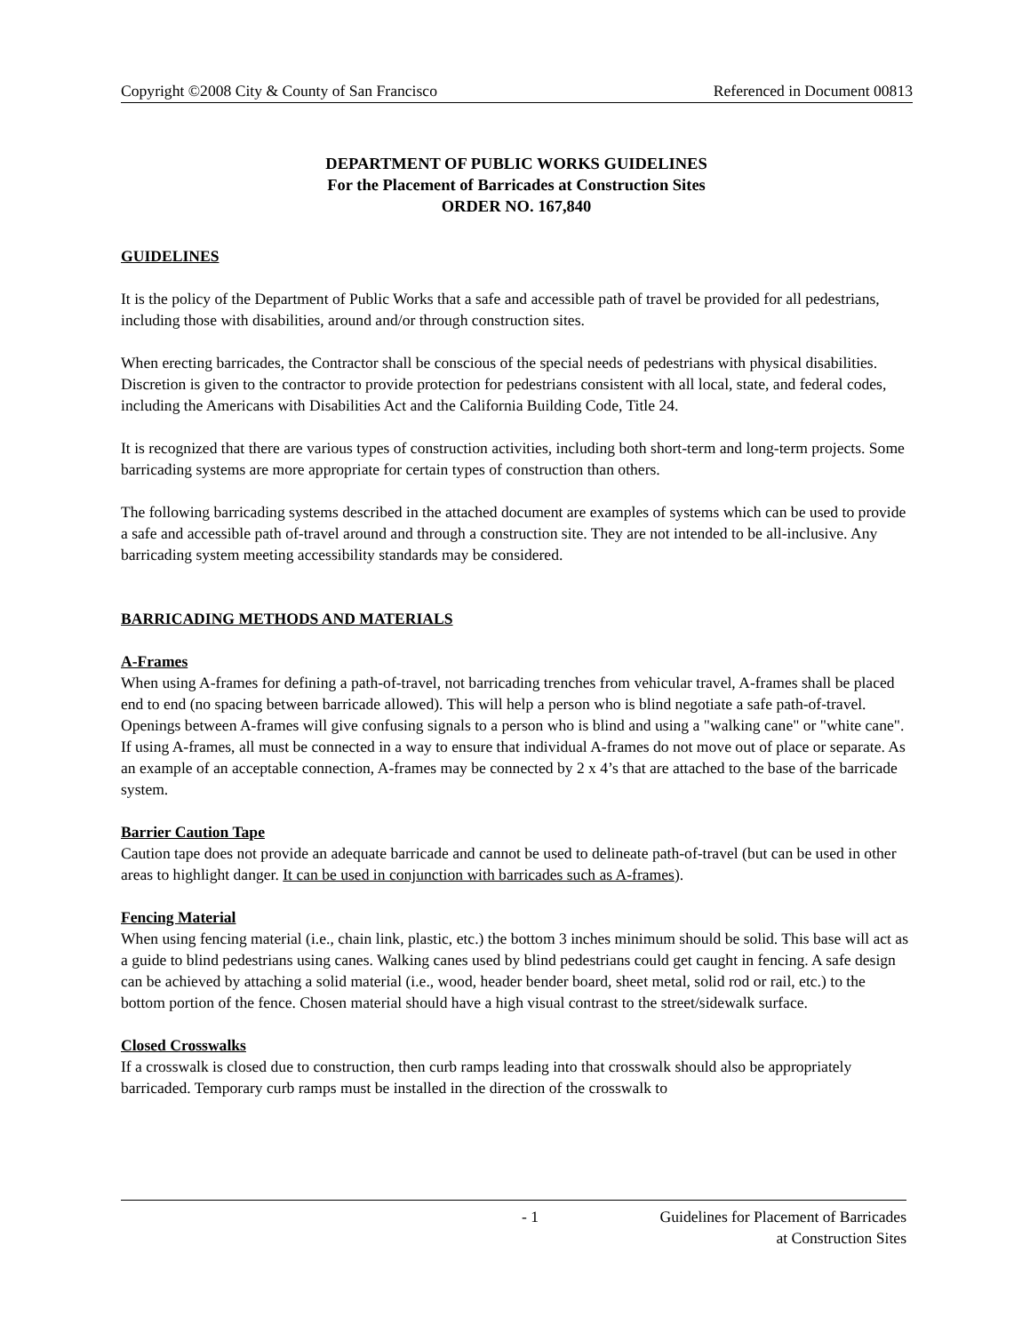Copyright ©2008 City & County of San Francisco Referenced in Document 00813
DEPARTMENT OF PUBLIC WORKS GUIDELINES
For the Placement of Barricades at Construction Sites
ORDER NO. 167,840
GUIDELINES
It is the policy of the Department of Public Works that a safe and accessible path of travel be provided for all pedestrians, including those with disabilities, around and/or through construction sites.
When erecting barricades, the Contractor shall be conscious of the special needs of pedestrians with physical disabilities. Discretion is given to the contractor to provide protection for pedestrians consistent with all local, state, and federal codes, including the Americans with Disabilities Act and the California Building Code, Title 24.
It is recognized that there are various types of construction activities, including both short-term and long-term projects. Some barricading systems are more appropriate for certain types of construction than others.
The following barricading systems described in the attached document are examples of systems which can be used to provide a safe and accessible path of-travel around and through a construction site. They are not intended to be all-inclusive. Any barricading system meeting accessibility standards may be considered.
BARRICADING METHODS AND MATERIALS
A-Frames
When using A-frames for defining a path-of-travel, not barricading trenches from vehicular travel, A-frames shall be placed end to end (no spacing between barricade allowed). This will help a person who is blind negotiate a safe path-of-travel. Openings between A-frames will give confusing signals to a person who is blind and using a "walking cane" or "white cane". If using A-frames, all must be connected in a way to ensure that individual A-frames do not move out of place or separate. As an example of an acceptable connection, A-frames may be connected by 2 x 4’s that are attached to the base of the barricade system.
Barrier Caution Tape
Caution tape does not provide an adequate barricade and cannot be used to delineate path-of-travel (but can be used in other areas to highlight danger. It can be used in conjunction with barricades such as A-frames).
Fencing Material
When using fencing material (i.e., chain link, plastic, etc.) the bottom 3 inches minimum should be solid. This base will act as a guide to blind pedestrians using canes. Walking canes used by blind pedestrians could get caught in fencing. A safe design can be achieved by attaching a solid material (i.e., wood, header bender board, sheet metal, solid rod or rail, etc.) to the bottom portion of the fence. Chosen material should have a high visual contrast to the street/sidewalk surface.
Closed Crosswalks
If a crosswalk is closed due to construction, then curb ramps leading into that crosswalk should also be appropriately barricaded. Temporary curb ramps must be installed in the direction of the crosswalk to
- 1 Guidelines for Placement of Barricades
at Construction Sites